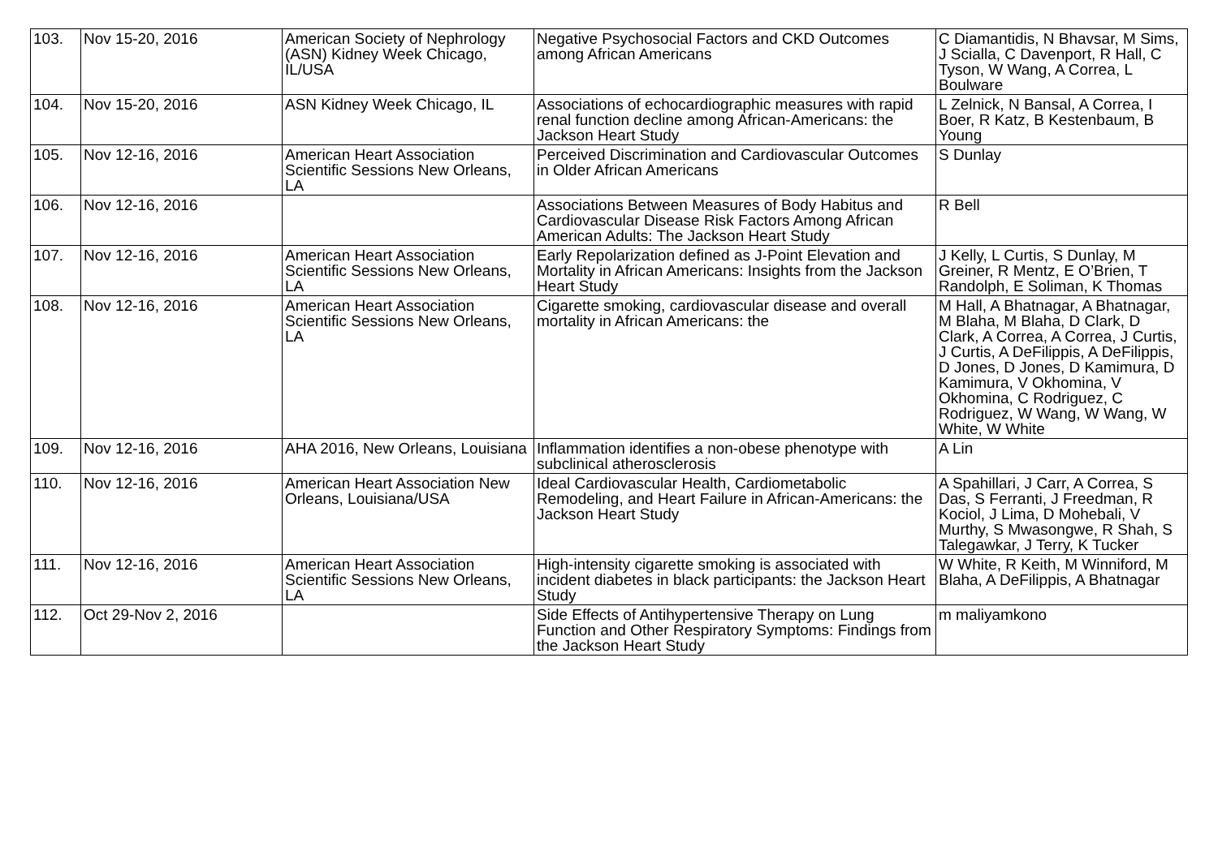| 103. | Nov 15-20, 2016 | American Society of Nephrology (ASN) Kidney Week Chicago, IL/USA | Negative Psychosocial Factors and CKD Outcomes among African Americans | C Diamantidis, N Bhavsar, M Sims, J Scialla, C Davenport, R Hall, C Tyson, W Wang, A Correa, L Boulware |
| 104. | Nov 15-20, 2016 | ASN Kidney Week Chicago, IL | Associations of echocardiographic measures with rapid renal function decline among African-Americans: the Jackson Heart Study | L Zelnick, N Bansal, A Correa, I Boer, R Katz, B Kestenbaum, B Young |
| 105. | Nov 12-16, 2016 | American Heart Association Scientific Sessions New Orleans, LA | Perceived Discrimination and Cardiovascular Outcomes in Older African Americans | S Dunlay |
| 106. | Nov 12-16, 2016 | | Associations Between Measures of Body Habitus and Cardiovascular Disease Risk Factors Among African American Adults: The Jackson Heart Study | R Bell |
| 107. | Nov 12-16, 2016 | American Heart Association Scientific Sessions New Orleans, LA | Early Repolarization defined as J-Point Elevation and Mortality in African Americans: Insights from the Jackson Heart Study | J Kelly, L Curtis, S Dunlay, M Greiner, R Mentz, E O’Brien, T Randolph, E Soliman, K Thomas |
| 108. | Nov 12-16, 2016 | American Heart Association Scientific Sessions New Orleans, LA | Cigarette smoking, cardiovascular disease and overall mortality in African Americans: the | M Hall, A Bhatnagar, A Bhatnagar, M Blaha, M Blaha, D Clark, D Clark, A Correa, A Correa, J Curtis, J Curtis, A DeFilippis, A DeFilippis, D Jones, D Jones, D Kamimura, D Kamimura, V Okhomina, V Okhomina, C Rodriguez, C Rodriguez, W Wang, W Wang, W White, W White |
| 109. | Nov 12-16, 2016 | AHA 2016, New Orleans, Louisiana | Inflammation identifies a non-obese phenotype with subclinical atherosclerosis | A Lin |
| 110. | Nov 12-16, 2016 | American Heart Association New Orleans, Louisiana/USA | Ideal Cardiovascular Health, Cardiometabolic Remodeling, and Heart Failure in African-Americans: the Jackson Heart Study | A Spahillari, J Carr, A Correa, S Das, S Ferranti, J Freedman, R Kociol, J Lima, D Mohebali, V Murthy, S Mwasongwe, R Shah, S Talegawkar, J Terry, K Tucker |
| 111. | Nov 12-16, 2016 | American Heart Association Scientific Sessions New Orleans, LA | High-intensity cigarette smoking is associated with incident diabetes in black participants: the Jackson Heart Study | W White, R Keith, M Winniford, M Blaha, A DeFilippis, A Bhatnagar |
| 112. | Oct 29-Nov 2, 2016 | | Side Effects of Antihypertensive Therapy on Lung Function and Other Respiratory Symptoms: Findings from the Jackson Heart Study | m maliyamkono |